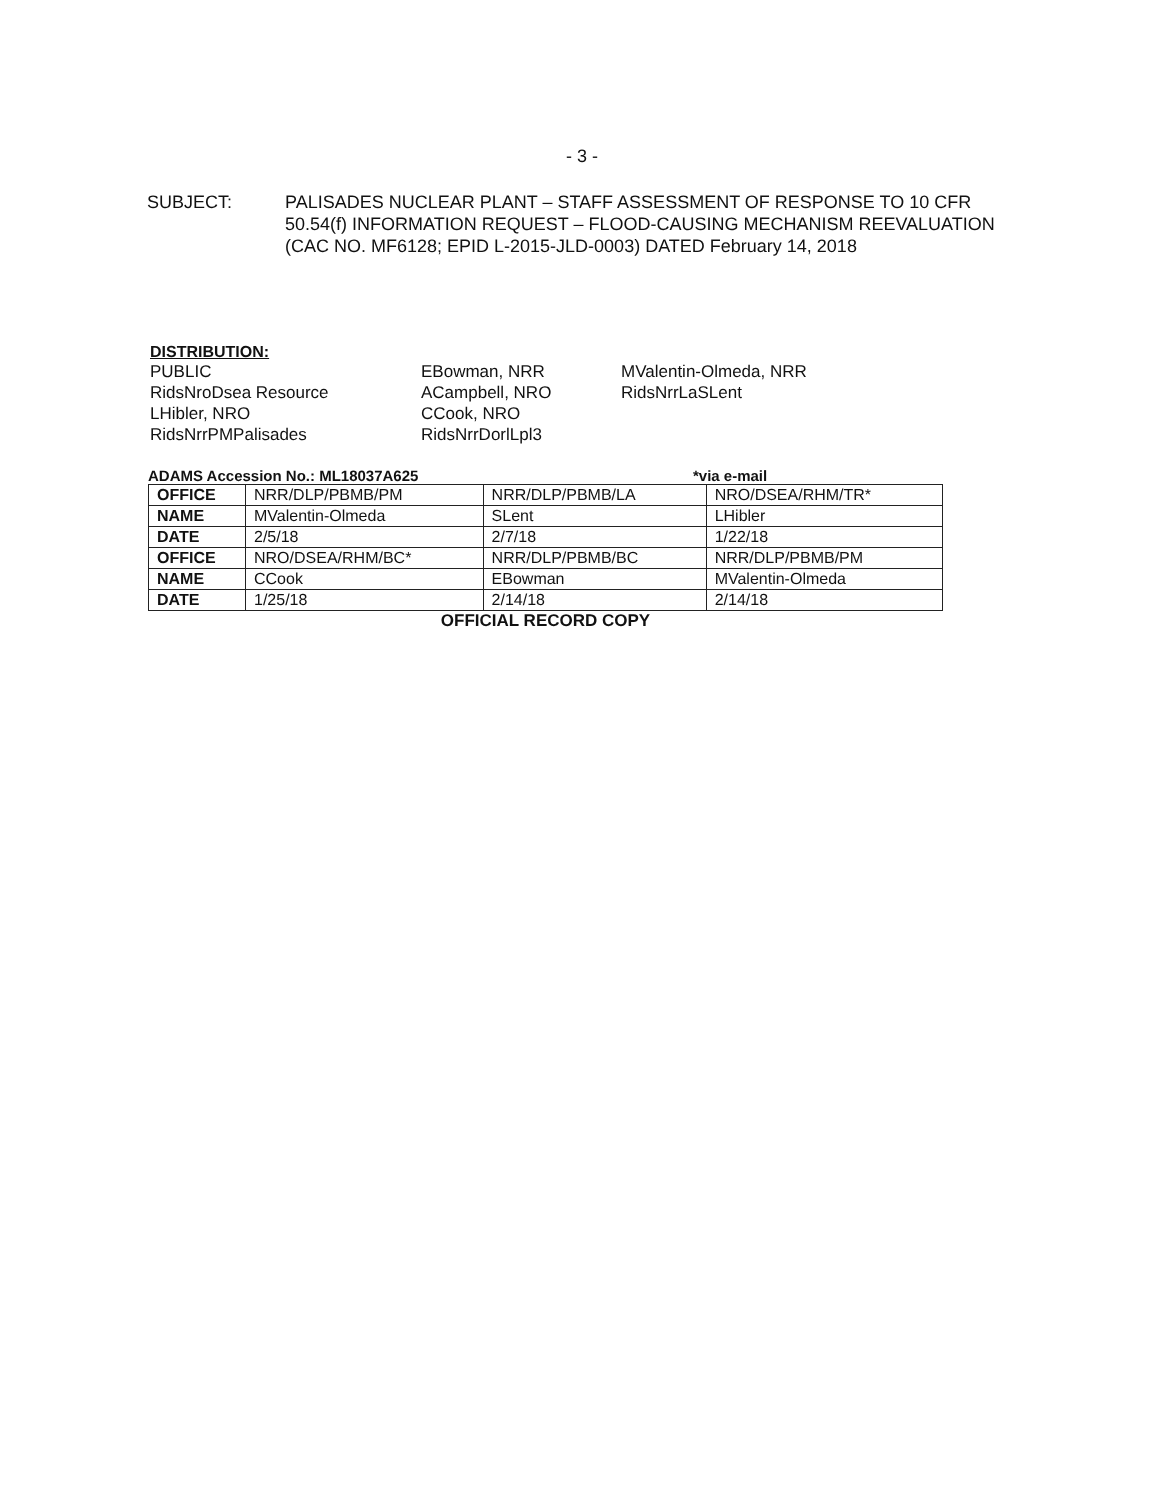- 3 -
SUBJECT: PALISADES NUCLEAR PLANT – STAFF ASSESSMENT OF RESPONSE TO 10 CFR 50.54(f) INFORMATION REQUEST – FLOOD-CAUSING MECHANISM REEVALUATION (CAC NO. MF6128; EPID L-2015-JLD-0003) DATED February 14, 2018
DISTRIBUTION:
PUBLIC
RidsNroDsea Resource
LHibler, NRO
RidsNrrPMPalisades
EBowman, NRR
ACampbell, NRO
CCook, NRO
RidsNrrDorlLpl3
MValentin-Olmeda, NRR
RidsNrrLaSLent
ADAMS Accession No.: ML18037A625 *via e-mail
| OFFICE | NRR/DLP/PBMB/PM | NRR/DLP/PBMB/LA | NRO/DSEA/RHM/TR* |
| NAME | MValentin-Olmeda | SLent | LHibler |
| DATE | 2/5/18 | 2/7/18 | 1/22/18 |
| OFFICE | NRO/DSEA/RHM/BC* | NRR/DLP/PBMB/BC | NRR/DLP/PBMB/PM |
| NAME | CCook | EBowman | MValentin-Olmeda |
| DATE | 1/25/18 | 2/14/18 | 2/14/18 |
OFFICIAL RECORD COPY